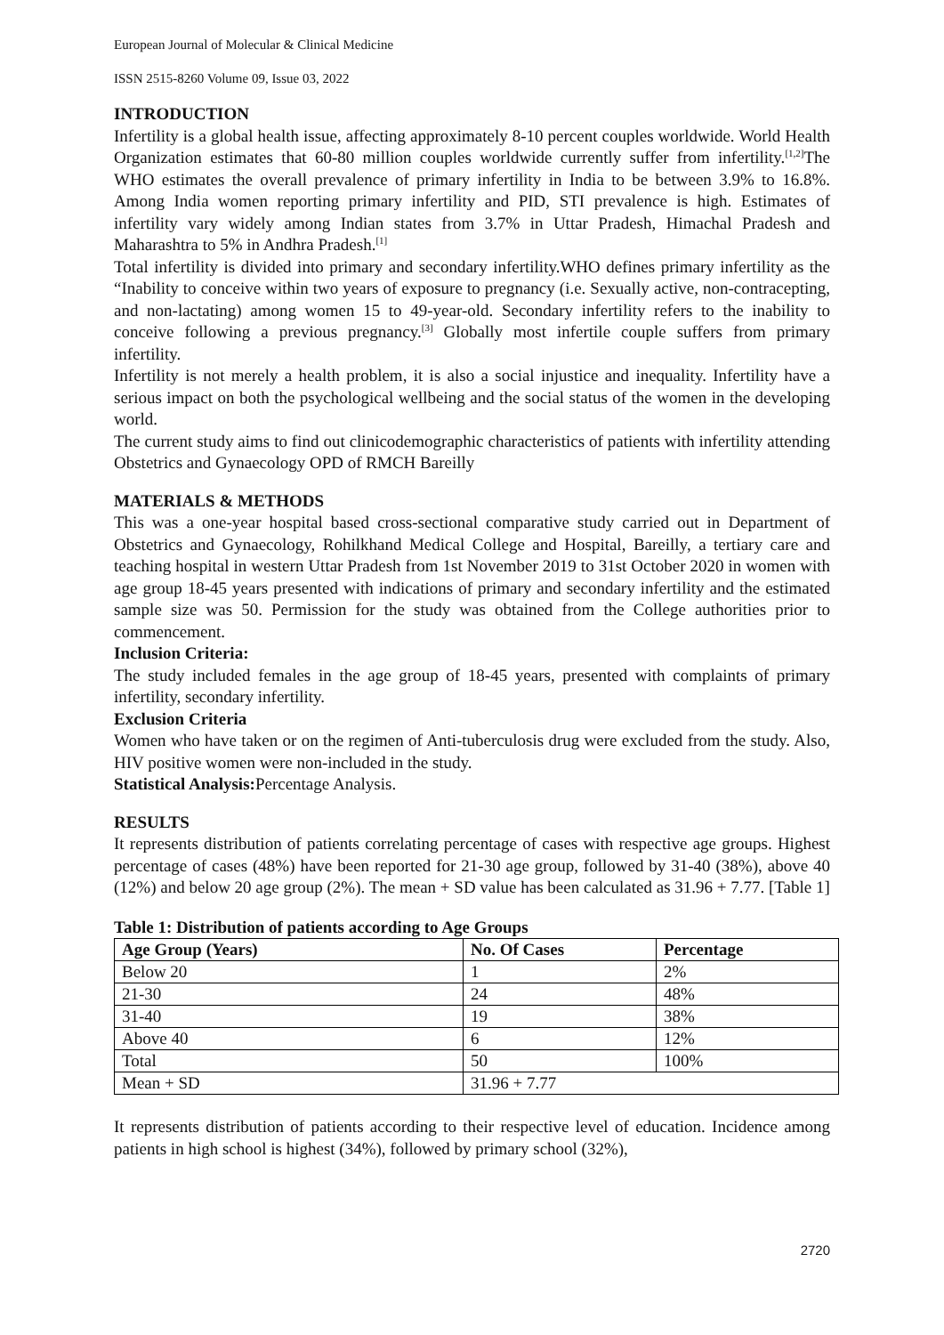European Journal of Molecular & Clinical Medicine
ISSN 2515-8260 Volume 09, Issue 03, 2022
INTRODUCTION
Infertility is a global health issue, affecting approximately 8-10 percent couples worldwide. World Health Organization estimates that 60-80 million couples worldwide currently suffer from infertility.<sup>[1,2]</sup>The WHO estimates the overall prevalence of primary infertility in India to be between 3.9% to 16.8%. Among India women reporting primary infertility and PID, STI prevalence is high. Estimates of infertility vary widely among Indian states from 3.7% in Uttar Pradesh, Himachal Pradesh and Maharashtra to 5% in Andhra Pradesh.<sup>[1]</sup>
Total infertility is divided into primary and secondary infertility.WHO defines primary infertility as the “Inability to conceive within two years of exposure to pregnancy (i.e. Sexually active, non-contracepting, and non-lactating) among women 15 to 49-year-old. Secondary infertility refers to the inability to conceive following a previous pregnancy.<sup>[3]</sup> Globally most infertile couple suffers from primary infertility.
Infertility is not merely a health problem, it is also a social injustice and inequality. Infertility have a serious impact on both the psychological wellbeing and the social status of the women in the developing world.
The current study aims to find out clinicodemographic characteristics of patients with infertility attending Obstetrics and Gynaecology OPD of RMCH Bareilly
MATERIALS & METHODS
This was a one-year hospital based cross-sectional comparative study carried out in Department of Obstetrics and Gynaecology, Rohilkhand Medical College and Hospital, Bareilly, a tertiary care and teaching hospital in western Uttar Pradesh from 1st November 2019 to 31st October 2020 in women with age group 18-45 years presented with indications of primary and secondary infertility and the estimated sample size was 50. Permission for the study was obtained from the College authorities prior to commencement.
Inclusion Criteria:
The study included females in the age group of 18-45 years, presented with complaints of primary infertility, secondary infertility.
Exclusion Criteria
Women who have taken or on the regimen of Anti-tuberculosis drug were excluded from the study. Also, HIV positive women were non-included in the study.
Statistical Analysis: Percentage Analysis.
RESULTS
It represents distribution of patients correlating percentage of cases with respective age groups. Highest percentage of cases (48%) have been reported for 21-30 age group, followed by 31-40 (38%), above 40 (12%) and below 20 age group (2%). The mean + SD value has been calculated as 31.96 + 7.77. [Table 1]
Table 1: Distribution of patients according to Age Groups
| Age Group (Years) | No. Of Cases | Percentage |
| --- | --- | --- |
| Below 20 | 1 | 2% |
| 21-30 | 24 | 48% |
| 31-40 | 19 | 38% |
| Above 40 | 6 | 12% |
| Total | 50 | 100% |
| Mean + SD | 31.96 + 7.77 | |
It represents distribution of patients according to their respective level of education. Incidence among patients in high school is highest (34%), followed by primary school (32%),
2720